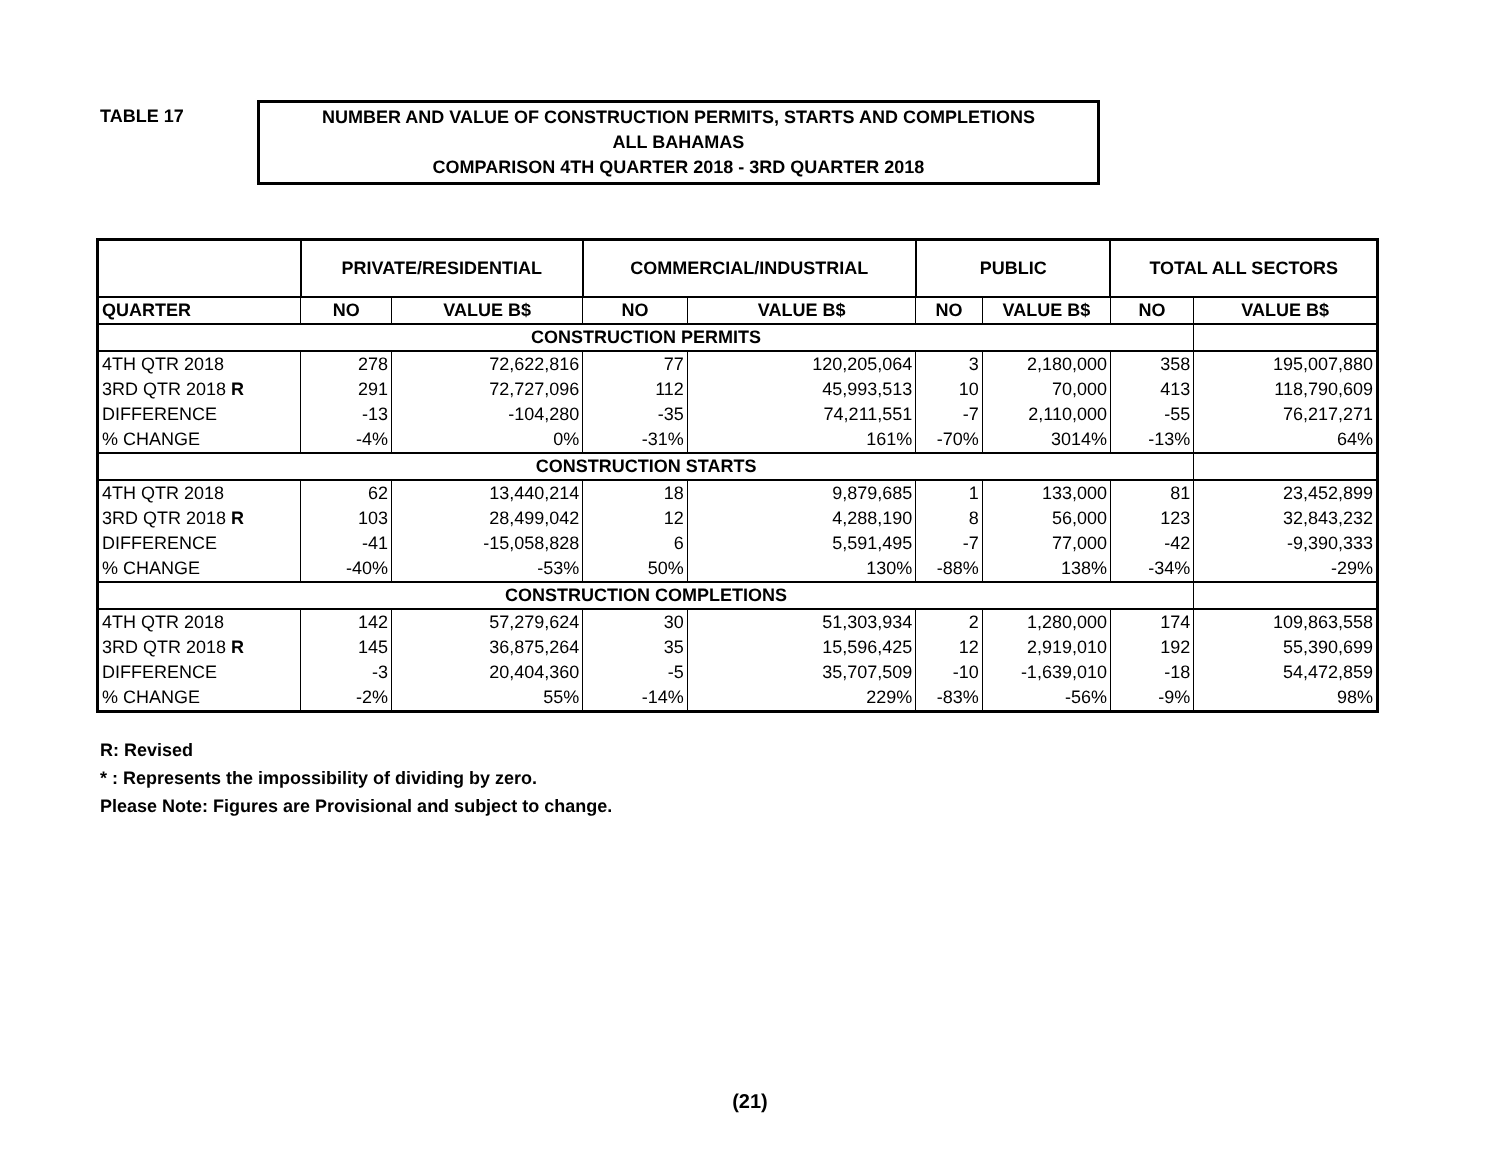TABLE 17
NUMBER AND VALUE OF CONSTRUCTION PERMITS, STARTS AND COMPLETIONS
ALL BAHAMAS
COMPARISON 4TH QUARTER 2018 - 3RD QUARTER 2018
| | PRIVATE/RESIDENTIAL | | COMMERCIAL/INDUSTRIAL | | PUBLIC | | TOTAL ALL SECTORS | |
| --- | --- | --- | --- | --- | --- | --- | --- | --- |
| QUARTER | NO | VALUE B$ | NO | VALUE B$ | NO | VALUE B$ | NO | VALUE B$ |
| CONSTRUCTION PERMITS | | | | | | | | |
| 4TH QTR 2018 | 278 | 72,622,816 | 77 | 120,205,064 | 3 | 2,180,000 | 358 | 195,007,880 |
| 3RD QTR 2018 R | 291 | 72,727,096 | 112 | 45,993,513 | 10 | 70,000 | 413 | 118,790,609 |
| DIFFERENCE | -13 | -104,280 | -35 | 74,211,551 | -7 | 2,110,000 | -55 | 76,217,271 |
| % CHANGE | -4% | 0% | -31% | 161% | -70% | 3014% | -13% | 64% |
| CONSTRUCTION STARTS | | | | | | | | |
| 4TH QTR 2018 | 62 | 13,440,214 | 18 | 9,879,685 | 1 | 133,000 | 81 | 23,452,899 |
| 3RD QTR 2018 R | 103 | 28,499,042 | 12 | 4,288,190 | 8 | 56,000 | 123 | 32,843,232 |
| DIFFERENCE | -41 | -15,058,828 | 6 | 5,591,495 | -7 | 77,000 | -42 | -9,390,333 |
| % CHANGE | -40% | -53% | 50% | 130% | -88% | 138% | -34% | -29% |
| CONSTRUCTION COMPLETIONS | | | | | | | | |
| 4TH QTR 2018 | 142 | 57,279,624 | 30 | 51,303,934 | 2 | 1,280,000 | 174 | 109,863,558 |
| 3RD QTR 2018 R | 145 | 36,875,264 | 35 | 15,596,425 | 12 | 2,919,010 | 192 | 55,390,699 |
| DIFFERENCE | -3 | 20,404,360 | -5 | 35,707,509 | -10 | -1,639,010 | -18 | 54,472,859 |
| % CHANGE | -2% | 55% | -14% | 229% | -83% | -56% | -9% | 98% |
R: Revised
* : Represents the impossibility of dividing by zero.
Please Note: Figures are Provisional and subject to change.
(21)